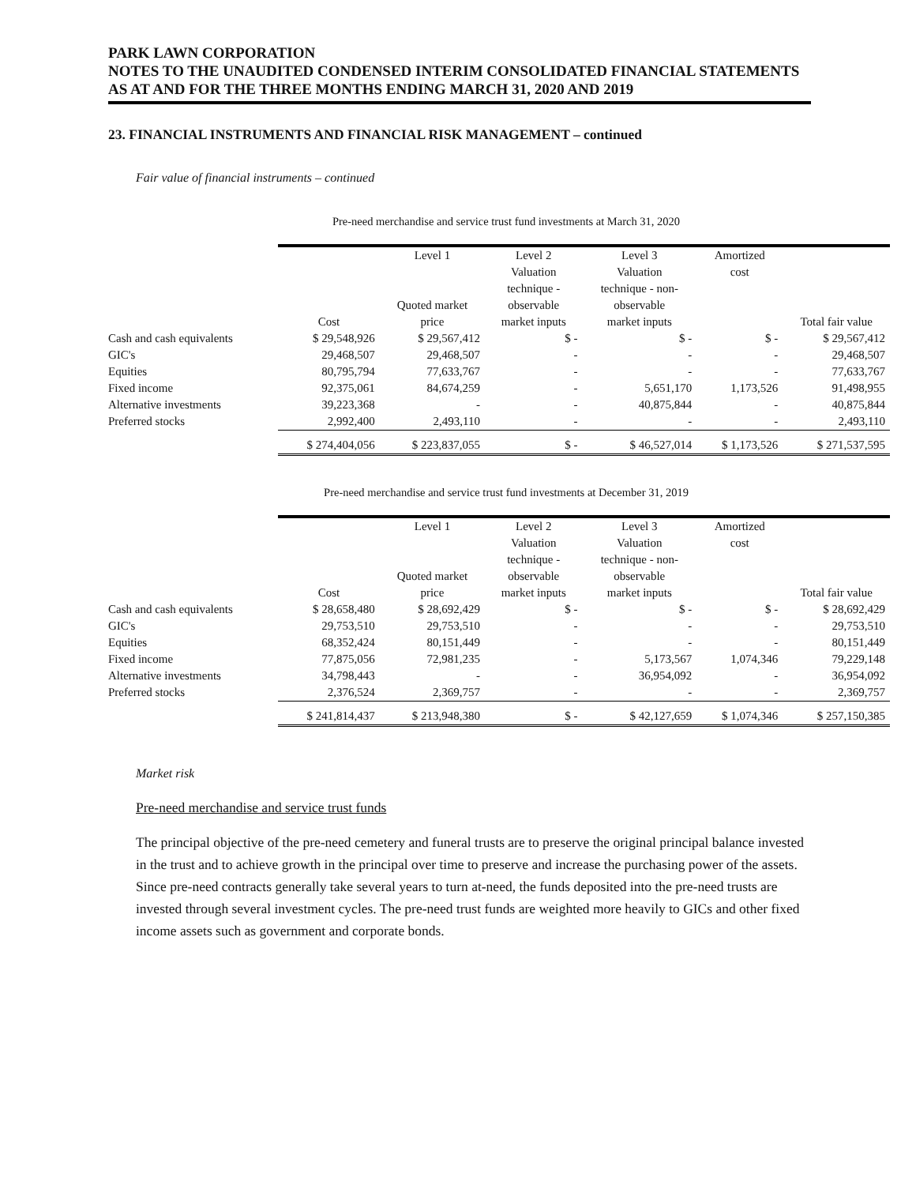PARK LAWN CORPORATION
NOTES TO THE UNAUDITED CONDENSED INTERIM CONSOLIDATED FINANCIAL STATEMENTS
AS AT AND FOR THE THREE MONTHS ENDING MARCH 31, 2020 AND 2019
23. FINANCIAL INSTRUMENTS AND FINANCIAL RISK MANAGEMENT – continued
Fair value of financial instruments – continued
Pre-need merchandise and service trust fund investments at March 31, 2020
| | Cost | Level 1 Quoted market price | Level 2 Valuation technique - observable market inputs | Level 3 Valuation technique - non- observable market inputs | Amortized cost | Total fair value |
| --- | --- | --- | --- | --- | --- | --- |
| Cash and cash equivalents | $ 29,548,926 | $ 29,567,412 | $ - | $ - | $ - | $ 29,567,412 |
| GIC's | 29,468,507 | 29,468,507 | - | - | - | 29,468,507 |
| Equities | 80,795,794 | 77,633,767 | - | - | - | 77,633,767 |
| Fixed income | 92,375,061 | 84,674,259 | - | 5,651,170 | 1,173,526 | 91,498,955 |
| Alternative investments | 39,223,368 | - | - | 40,875,844 | - | 40,875,844 |
| Preferred stocks | 2,992,400 | 2,493,110 | - | - | - | 2,493,110 |
| | $ 274,404,056 | $ 223,837,055 | $ - | $ 46,527,014 | $ 1,173,526 | $ 271,537,595 |
Pre-need merchandise and service trust fund investments at December 31, 2019
| | Cost | Level 1 Quoted market price | Level 2 Valuation technique - observable market inputs | Level 3 Valuation technique - non- observable market inputs | Amortized cost | Total fair value |
| --- | --- | --- | --- | --- | --- | --- |
| Cash and cash equivalents | $ 28,658,480 | $ 28,692,429 | $ - | $ - | $ - | $ 28,692,429 |
| GIC's | 29,753,510 | 29,753,510 | - | - | - | 29,753,510 |
| Equities | 68,352,424 | 80,151,449 | - | - | - | 80,151,449 |
| Fixed income | 77,875,056 | 72,981,235 | - | 5,173,567 | 1,074,346 | 79,229,148 |
| Alternative investments | 34,798,443 | - | - | 36,954,092 | - | 36,954,092 |
| Preferred stocks | 2,376,524 | 2,369,757 | - | - | - | 2,369,757 |
| | $ 241,814,437 | $ 213,948,380 | $ - | $ 42,127,659 | $ 1,074,346 | $ 257,150,385 |
Market risk
Pre-need merchandise and service trust funds
The principal objective of the pre-need cemetery and funeral trusts are to preserve the original principal balance invested in the trust and to achieve growth in the principal over time to preserve and increase the purchasing power of the assets. Since pre-need contracts generally take several years to turn at-need, the funds deposited into the pre-need trusts are invested through several investment cycles. The pre-need trust funds are weighted more heavily to GICs and other fixed income assets such as government and corporate bonds.